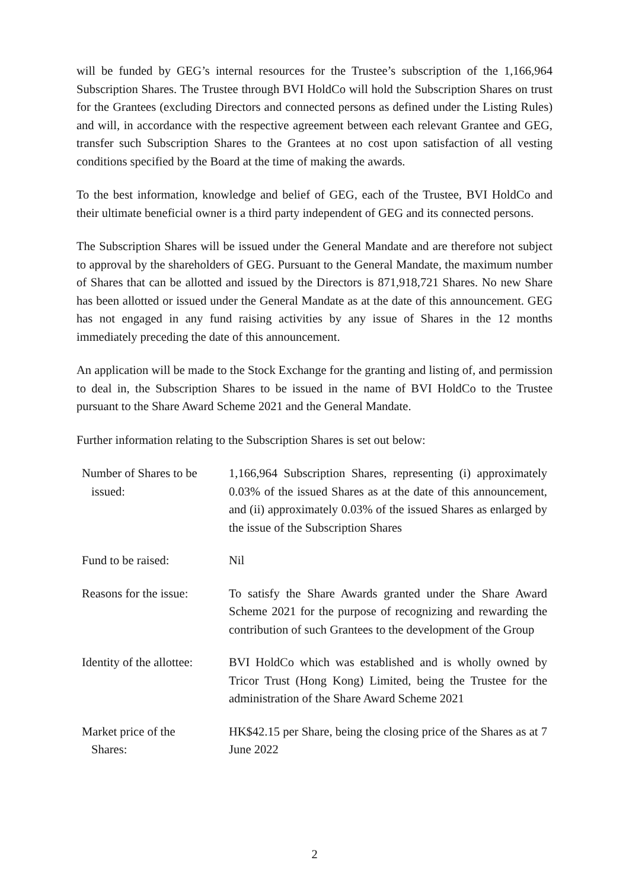will be funded by GEG’s internal resources for the Trustee’s subscription of the 1,166,964 Subscription Shares. The Trustee through BVI HoldCo will hold the Subscription Shares on trust for the Grantees (excluding Directors and connected persons as defined under the Listing Rules) and will, in accordance with the respective agreement between each relevant Grantee and GEG, transfer such Subscription Shares to the Grantees at no cost upon satisfaction of all vesting conditions specified by the Board at the time of making the awards.
To the best information, knowledge and belief of GEG, each of the Trustee, BVI HoldCo and their ultimate beneficial owner is a third party independent of GEG and its connected persons.
The Subscription Shares will be issued under the General Mandate and are therefore not subject to approval by the shareholders of GEG. Pursuant to the General Mandate, the maximum number of Shares that can be allotted and issued by the Directors is 871,918,721 Shares. No new Share has been allotted or issued under the General Mandate as at the date of this announcement. GEG has not engaged in any fund raising activities by any issue of Shares in the 12 months immediately preceding the date of this announcement.
An application will be made to the Stock Exchange for the granting and listing of, and permission to deal in, the Subscription Shares to be issued in the name of BVI HoldCo to the Trustee pursuant to the Share Award Scheme 2021 and the General Mandate.
Further information relating to the Subscription Shares is set out below:
| Number of Shares to be issued: | 1,166,964 Subscription Shares, representing (i) approximately 0.03% of the issued Shares as at the date of this announcement, and (ii) approximately 0.03% of the issued Shares as enlarged by the issue of the Subscription Shares |
| Fund to be raised: | Nil |
| Reasons for the issue: | To satisfy the Share Awards granted under the Share Award Scheme 2021 for the purpose of recognizing and rewarding the contribution of such Grantees to the development of the Group |
| Identity of the allottee: | BVI HoldCo which was established and is wholly owned by Tricor Trust (Hong Kong) Limited, being the Trustee for the administration of the Share Award Scheme 2021 |
| Market price of the Shares: | HK$42.15 per Share, being the closing price of the Shares as at 7 June 2022 |
2